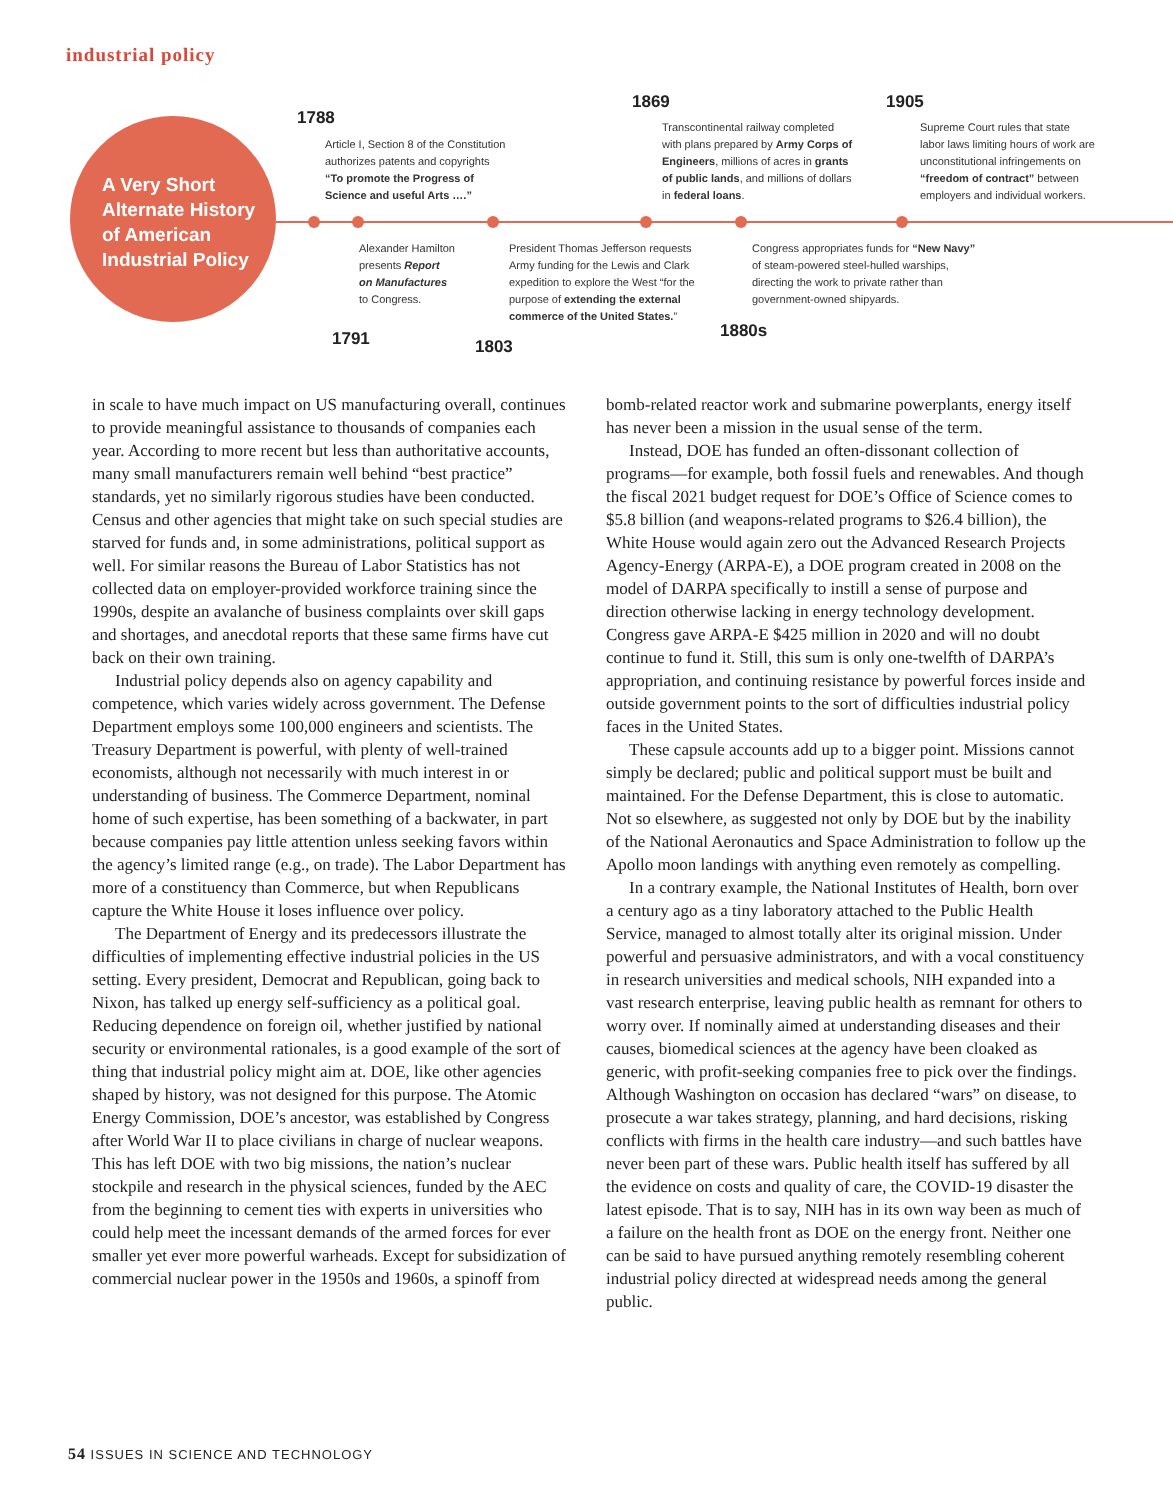industrial policy
A Very Short
Alternate History
of American
Industrial Policy
1788
Article I, Section 8 of the Constitution
authorizes patents and copyrights
“To promote the Progress of
Science and useful Arts ….”
1869
Transcontinental railway completed
with plans prepared by Army Corps of
Engineers, millions of acres in grants
of public lands, and millions of dollars
in federal loans.
1905
Supreme Court rules that state
labor laws limiting hours of work are
unconstitutional infringements on
“freedom of contract” between
employers and individual workers.
Alexander Hamilton
presents Report
on Manufactures
to Congress.
1791
President Thomas Jefferson requests
Army funding for the Lewis and Clark
expedition to explore the West “for the
purpose of extending the external
commerce of the United States.”
1803
Congress appropriates funds for “New Navy”
of steam-powered steel-hulled warships,
directing the work to private rather than
government-owned shipyards.
1880s
in scale to have much impact on US manufacturing overall, continues to provide meaningful assistance to thousands of companies each year. According to more recent but less than authoritative accounts, many small manufacturers remain well behind “best practice” standards, yet no similarly rigorous studies have been conducted. Census and other agencies that might take on such special studies are starved for funds and, in some administrations, political support as well. For similar reasons the Bureau of Labor Statistics has not collected data on employer-provided workforce training since the 1990s, despite an avalanche of business complaints over skill gaps and shortages, and anecdotal reports that these same firms have cut back on their own training.
Industrial policy depends also on agency capability and competence, which varies widely across government. The Defense Department employs some 100,000 engineers and scientists. The Treasury Department is powerful, with plenty of well-trained economists, although not necessarily with much interest in or understanding of business. The Commerce Department, nominal home of such expertise, has been something of a backwater, in part because companies pay little attention unless seeking favors within the agency’s limited range (e.g., on trade). The Labor Department has more of a constituency than Commerce, but when Republicans capture the White House it loses influence over policy.
The Department of Energy and its predecessors illustrate the difficulties of implementing effective industrial policies in the US setting. Every president, Democrat and Republican, going back to Nixon, has talked up energy self-sufficiency as a political goal. Reducing dependence on foreign oil, whether justified by national security or environmental rationales, is a good example of the sort of thing that industrial policy might aim at. DOE, like other agencies shaped by history, was not designed for this purpose. The Atomic Energy Commission, DOE’s ancestor, was established by Congress after World War II to place civilians in charge of nuclear weapons. This has left DOE with two big missions, the nation’s nuclear stockpile and research in the physical sciences, funded by the AEC from the beginning to cement ties with experts in universities who could help meet the incessant demands of the armed forces for ever smaller yet ever more powerful warheads. Except for subsidization of commercial nuclear power in the 1950s and 1960s, a spinoff from bomb-related reactor work and submarine powerplants, energy itself has never been a mission in the usual sense of the term.
Instead, DOE has funded an often-dissonant collection of programs—for example, both fossil fuels and renewables. And though the fiscal 2021 budget request for DOE’s Office of Science comes to $5.8 billion (and weapons-related programs to $26.4 billion), the White House would again zero out the Advanced Research Projects Agency-Energy (ARPA-E), a DOE program created in 2008 on the model of DARPA specifically to instill a sense of purpose and direction otherwise lacking in energy technology development. Congress gave ARPA-E $425 million in 2020 and will no doubt continue to fund it. Still, this sum is only one-twelfth of DARPA’s appropriation, and continuing resistance by powerful forces inside and outside government points to the sort of difficulties industrial policy faces in the United States.
These capsule accounts add up to a bigger point. Missions cannot simply be declared; public and political support must be built and maintained. For the Defense Department, this is close to automatic. Not so elsewhere, as suggested not only by DOE but by the inability of the National Aeronautics and Space Administration to follow up the Apollo moon landings with anything even remotely as compelling.
In a contrary example, the National Institutes of Health, born over a century ago as a tiny laboratory attached to the Public Health Service, managed to almost totally alter its original mission. Under powerful and persuasive administrators, and with a vocal constituency in research universities and medical schools, NIH expanded into a vast research enterprise, leaving public health as remnant for others to worry over. If nominally aimed at understanding diseases and their causes, biomedical sciences at the agency have been cloaked as generic, with profit-seeking companies free to pick over the findings. Although Washington on occasion has declared “wars” on disease, to prosecute a war takes strategy, planning, and hard decisions, risking conflicts with firms in the health care industry—and such battles have never been part of these wars. Public health itself has suffered by all the evidence on costs and quality of care, the COVID-19 disaster the latest episode. That is to say, NIH has in its own way been as much of a failure on the health front as DOE on the energy front. Neither one can be said to have pursued anything remotely resembling coherent industrial policy directed at widespread needs among the general public.
54 ISSUES IN SCIENCE AND TECHNOLOGY